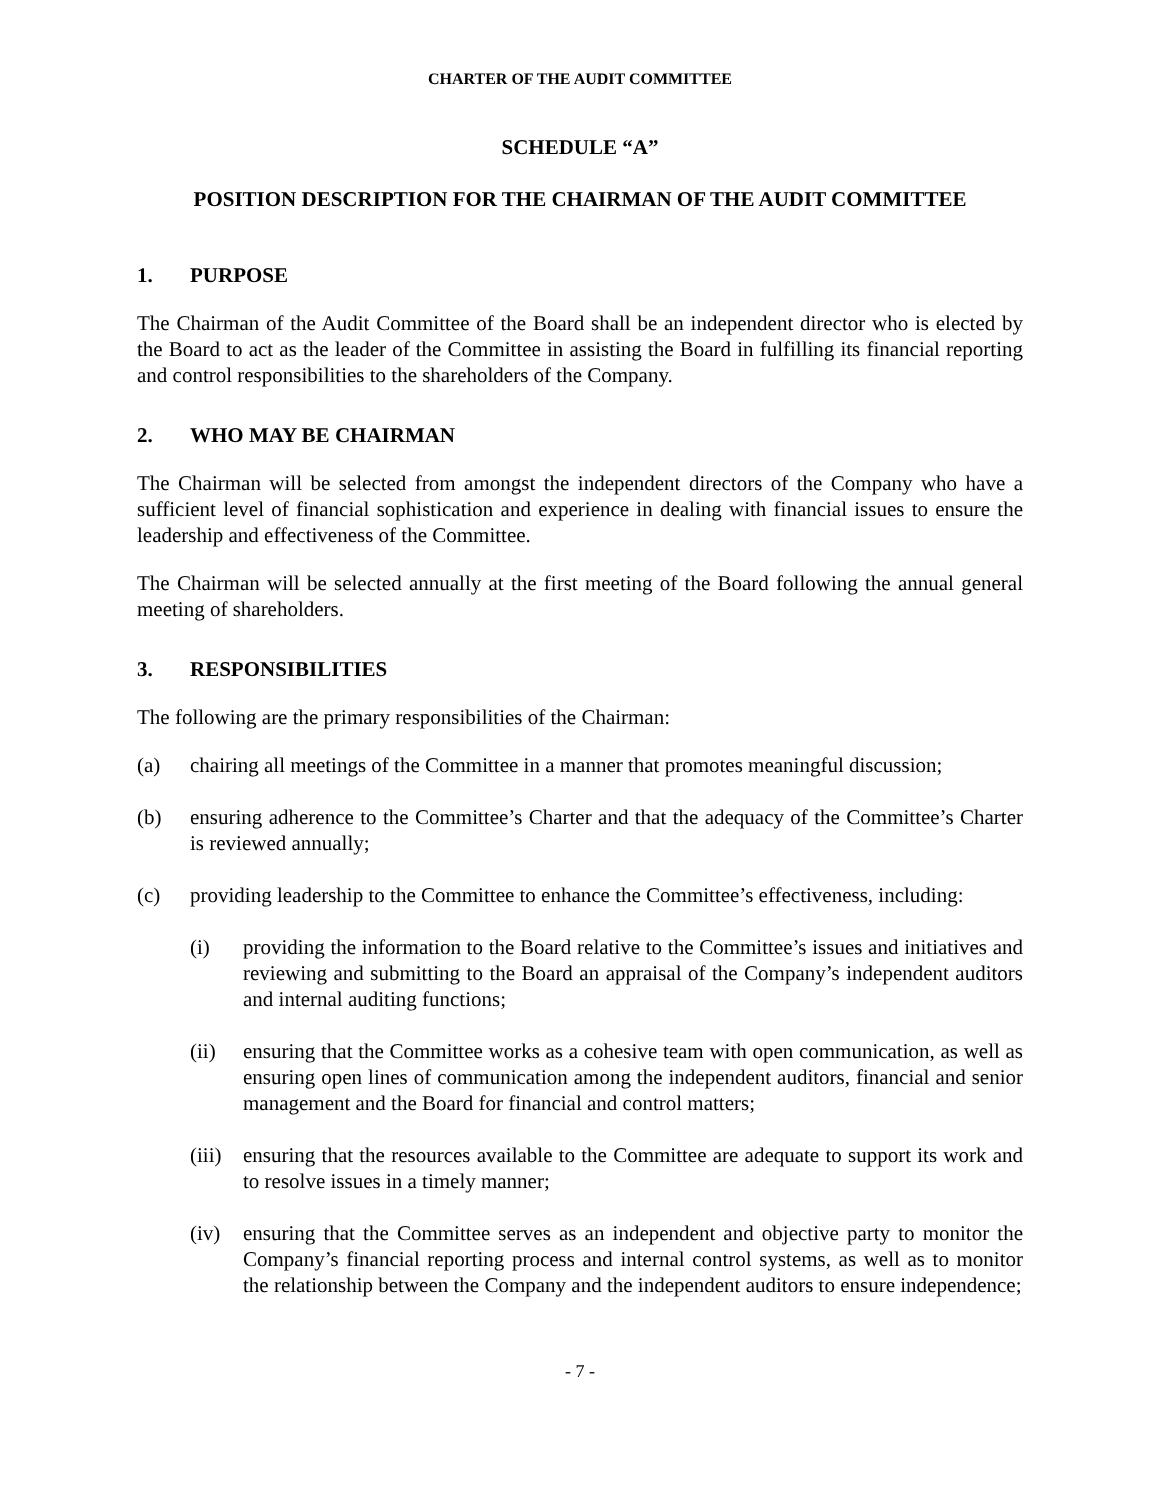CHARTER OF THE AUDIT COMMITTEE
SCHEDULE “A”
POSITION DESCRIPTION FOR THE CHAIRMAN OF THE AUDIT COMMITTEE
1. PURPOSE
The Chairman of the Audit Committee of the Board shall be an independent director who is elected by the Board to act as the leader of the Committee in assisting the Board in fulfilling its financial reporting and control responsibilities to the shareholders of the Company.
2. WHO MAY BE CHAIRMAN
The Chairman will be selected from amongst the independent directors of the Company who have a sufficient level of financial sophistication and experience in dealing with financial issues to ensure the leadership and effectiveness of the Committee.
The Chairman will be selected annually at the first meeting of the Board following the annual general meeting of shareholders.
3. RESPONSIBILITIES
The following are the primary responsibilities of the Chairman:
(a) chairing all meetings of the Committee in a manner that promotes meaningful discussion;
(b) ensuring adherence to the Committee’s Charter and that the adequacy of the Committee’s Charter is reviewed annually;
(c) providing leadership to the Committee to enhance the Committee’s effectiveness, including:
(i) providing the information to the Board relative to the Committee’s issues and initiatives and reviewing and submitting to the Board an appraisal of the Company’s independent auditors and internal auditing functions;
(ii) ensuring that the Committee works as a cohesive team with open communication, as well as ensuring open lines of communication among the independent auditors, financial and senior management and the Board for financial and control matters;
(iii)
ensuring that the resources available to the Committee are adequate to support its work and to resolve issues in a timely manner;
(iv) ensuring that the Committee serves as an independent and objective party to monitor the Company’s financial reporting process and internal control systems, as well as to monitor the relationship between the Company and the independent auditors to ensure independence;
- 7 -